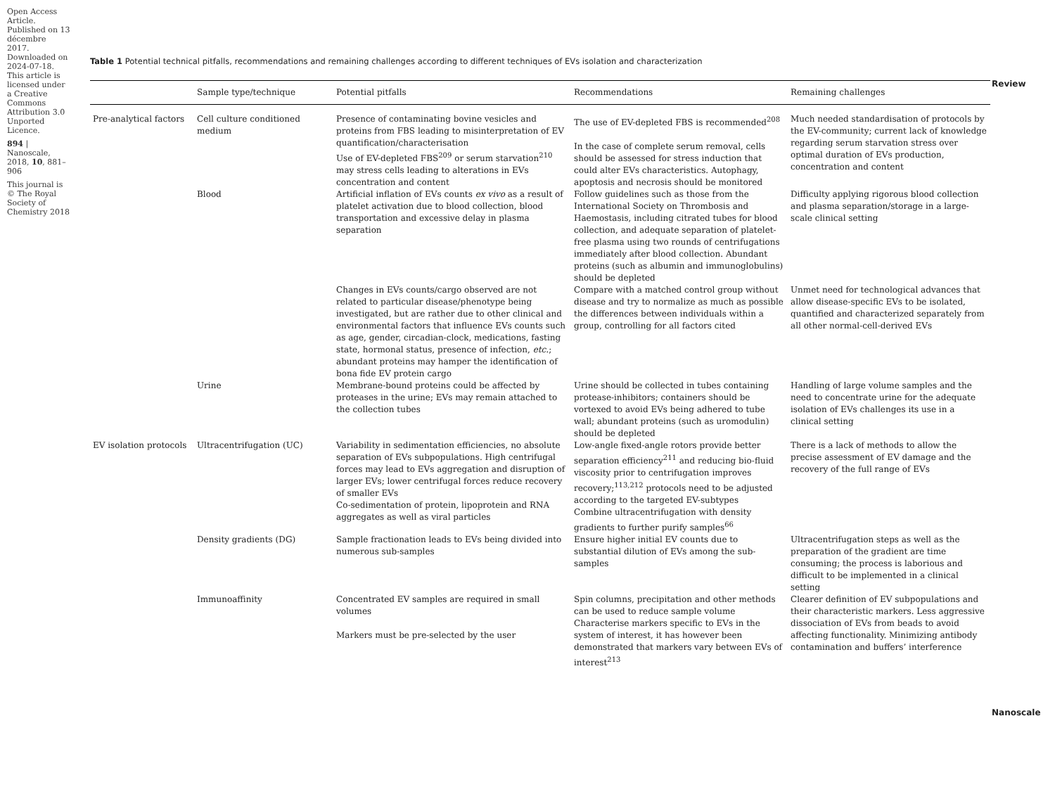Open Access Article. Published on 13 décembre 2017. Downloaded on 2024-07-18. This article is licensed under a Creative Commons Attribution 3.0 Unported Licence.
894 | Nanoscale, 2018, 10, 881–906
This journal is © The Royal Society of Chemistry 2018
Table 1 Potential technical pitfalls, recommendations and remaining challenges according to different techniques of EVs isolation and characterization
| | Sample type/technique | Potential pitfalls | Recommendations | Remaining challenges |
| --- | --- | --- | --- | --- |
| Pre-analytical factors | Cell culture conditioned medium | Presence of contaminating bovine vesicles and proteins from FBS leading to misinterpretation of EV quantification/characterisation Use of EV-depleted FBS<sup>209</sup> or serum starvation<sup>210</sup> may stress cells leading to alterations in EVs concentration and content | The use of EV-depleted FBS is recommended<sup>208</sup> In the case of complete serum removal, cells should be assessed for stress induction that could alter EVs characteristics. Autophagy, apoptosis and necrosis should be monitored | Much needed standardisation of protocols by the EV-community; current lack of knowledge regarding serum starvation stress over optimal duration of EVs production, concentration and content |
| | Blood | Artificial inflation of EVs counts ex vivo as a result of platelet activation due to blood collection, blood transportation and excessive delay in plasma separation | Follow guidelines such as those from the International Society on Thrombosis and Haemostasis, including citrated tubes for blood collection, and adequate separation of platelet-free plasma using two rounds of centrifugations immediately after blood collection. Abundant proteins (such as albumin and immunoglobulins) should be depleted | Difficulty applying rigorous blood collection and plasma separation/storage in a large-scale clinical setting |
| | | Changes in EVs counts/cargo observed are not related to particular disease/phenotype being investigated, but are rather due to other clinical and environmental factors that influence EVs counts such as age, gender, circadian-clock, medications, fasting state, hormonal status, presence of infection, etc. ; abundant proteins may hamper the identification of bona fide EV protein cargo | Compare with a matched control group without disease and try to normalize as much as possible the differences between individuals within a group, controlling for all factors cited | Unmet need for technological advances that allow disease-specific EVs to be isolated, quantified and characterized separately from all other normal-cell-derived EVs |
| | Urine | Membrane-bound proteins could be affected by proteases in the urine; EVs may remain attached to the collection tubes | Urine should be collected in tubes containing protease-inhibitors; containers should be vortexed to avoid EVs being adhered to tube wall; abundant proteins (such as uromodulin) should be depleted | Handling of large volume samples and the need to concentrate urine for the adequate isolation of EVs challenges its use in a clinical setting |
| EV isolation protocols | Ultracentrifugation (UC) | Variability in sedimentation efficiencies, no absolute separation of EVs subpopulations. High centrifugal forces may lead to EVs aggregation and disruption of larger EVs; lower centrifugal forces reduce recovery of smaller EVs Co-sedimentation of protein, lipoprotein and RNA aggregates as well as viral particles | Low-angle fixed-angle rotors provide better separation efficiency<sup>211</sup> and reducing bio-fluid viscosity prior to centrifugation improves recovery;<sup>113,212</sup> protocols need to be adjusted according to the targeted EV-subtypes Combine ultracentrifugation with density gradients to further purify samples<sup>66</sup> | There is a lack of methods to allow the precise assessment of EV damage and the recovery of the full range of EVs |
| | Density gradients (DG) | Sample fractionation leads to EVs being divided into numerous sub-samples | Ensure higher initial EV counts due to substantial dilution of EVs among the sub-samples | Ultracentrifugation steps as well as the preparation of the gradient are time consuming; the process is laborious and difficult to be implemented in a clinical setting |
| | Immunoaffinity | Concentrated EV samples are required in small volumes Markers must be pre-selected by the user | Spin columns, precipitation and other methods can be used to reduce sample volume Characterise markers specific to EVs in the system of interest, it has however been demonstrated that markers vary between EVs of interest<sup>213</sup> | Clearer definition of EV subpopulations and their characteristic markers. Less aggressive dissociation of EVs from beads to avoid affecting functionality. Minimizing antibody contamination and buffers’ interference |
Review
Nanoscale